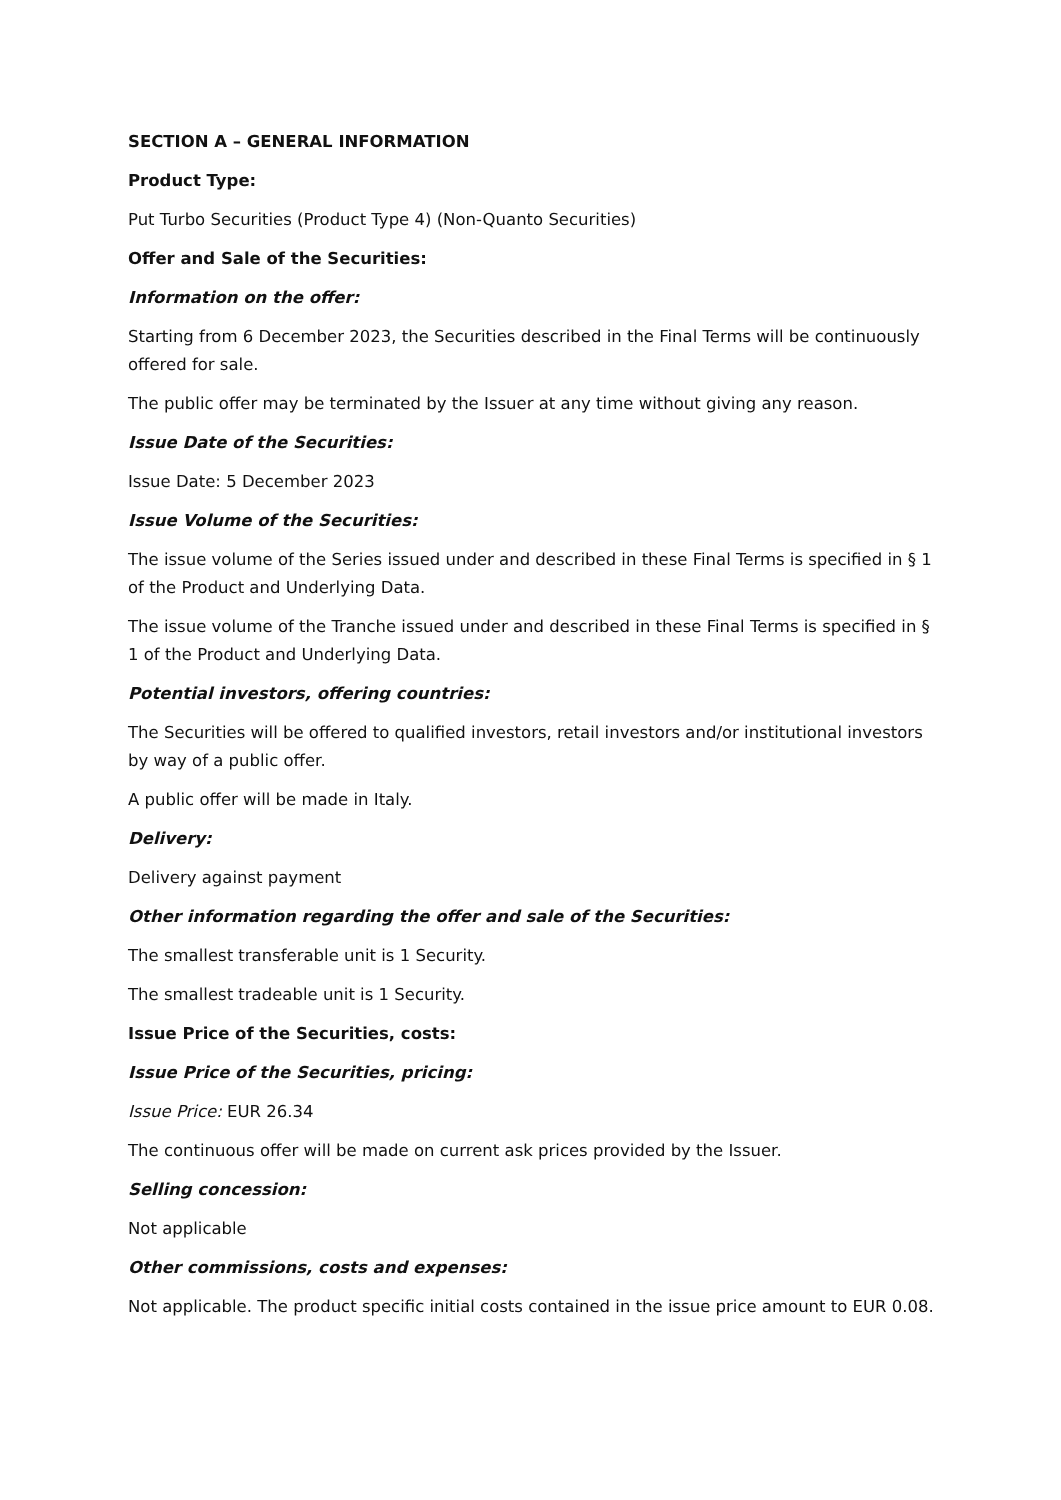SECTION A – GENERAL INFORMATION
Product Type:
Put Turbo Securities (Product Type 4) (Non-Quanto Securities)
Offer and Sale of the Securities:
Information on the offer:
Starting from 6 December 2023, the Securities described in the Final Terms will be continuously offered for sale.
The public offer may be terminated by the Issuer at any time without giving any reason.
Issue Date of the Securities:
Issue Date: 5 December 2023
Issue Volume of the Securities:
The issue volume of the Series issued under and described in these Final Terms is specified in § 1 of the Product and Underlying Data.
The issue volume of the Tranche issued under and described in these Final Terms is specified in § 1 of the Product and Underlying Data.
Potential investors, offering countries:
The Securities will be offered to qualified investors, retail investors and/or institutional investors by way of a public offer.
A public offer will be made in Italy.
Delivery:
Delivery against payment
Other information regarding the offer and sale of the Securities:
The smallest transferable unit is 1 Security.
The smallest tradeable unit is 1 Security.
Issue Price of the Securities, costs:
Issue Price of the Securities, pricing:
Issue Price: EUR 26.34
The continuous offer will be made on current ask prices provided by the Issuer.
Selling concession:
Not applicable
Other commissions, costs and expenses:
Not applicable. The product specific initial costs contained in the issue price amount to EUR 0.08.